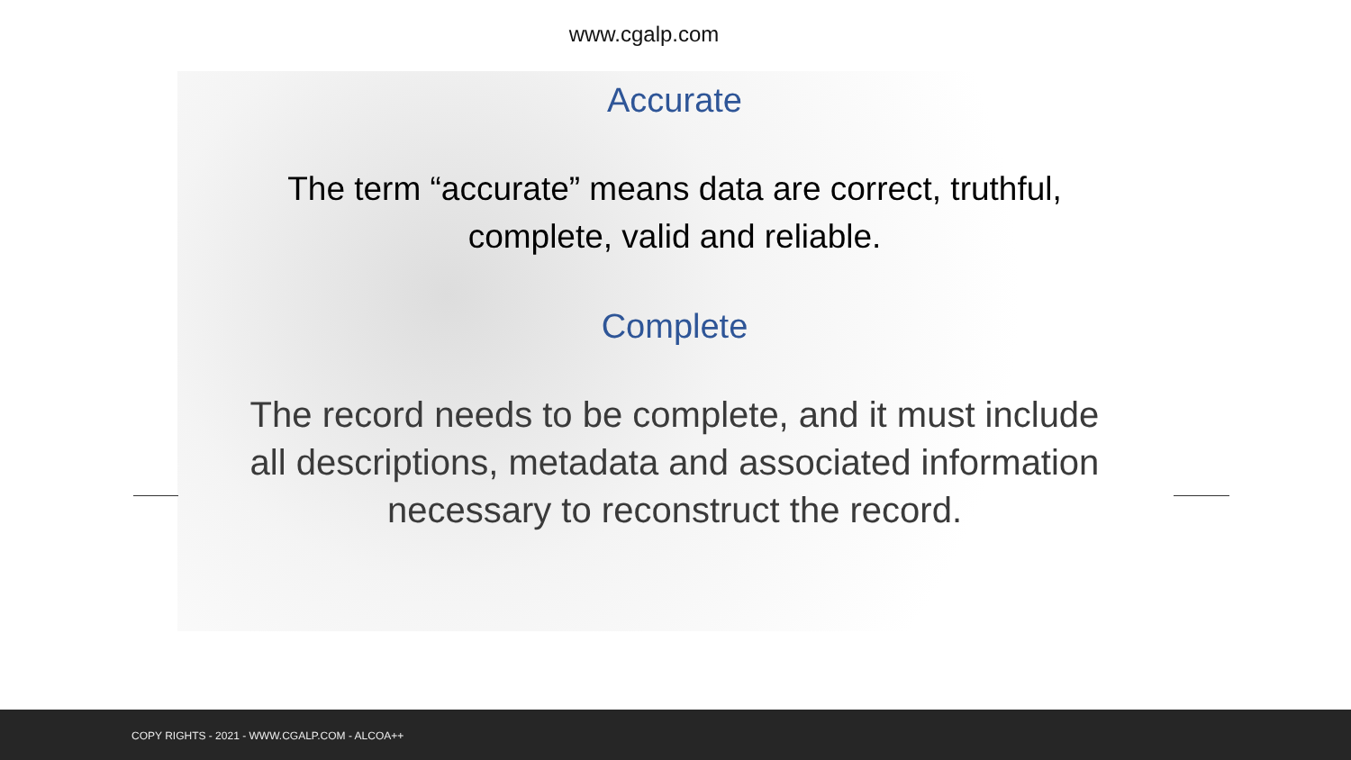www.cgalp.com
Accurate
The term “accurate” means data are correct, truthful,
complete, valid and reliable.
Complete
The record needs to be complete, and it must include
all descriptions, metadata and associated information
necessary to reconstruct the record.
COPY RIGHTS - 2021 - WWW.CGALP.COM - ALCOA++